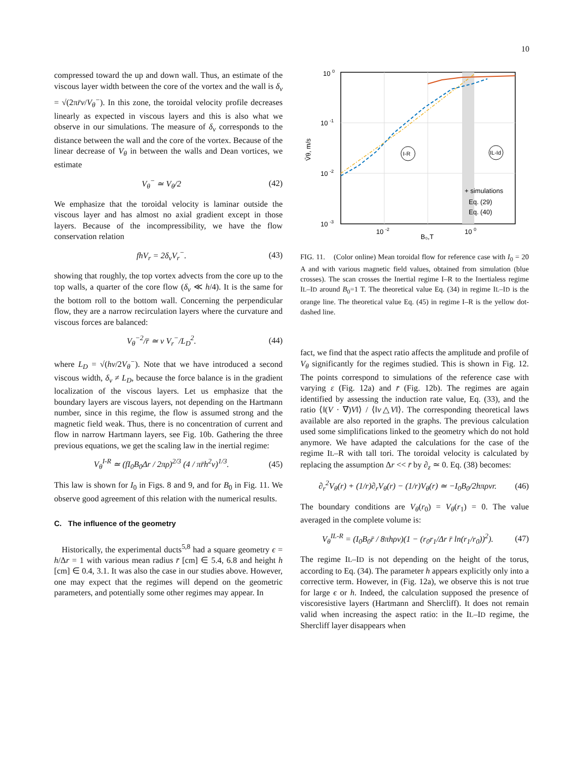10
compressed toward the up and down wall. Thus, an estimate of the viscous layer width between the core of the vortex and the wall is δ<sub>ν</sub> = √(2πr̄ν/V<sub>θ</sub><sup>−</sup>). In this zone, the toroidal velocity profile decreases linearly as expected in viscous layers and this is also what we observe in our simulations. The measure of δ<sub>ν</sub> corresponds to the distance between the wall and the core of the vortex. Because of the linear decrease of V<sub>θ</sub> in between the walls and Dean vortices, we estimate
V<sub>θ</sub><sup>−</sup> ≃ V<sub>θ</sub>/2 (42)
We emphasize that the toroidal velocity is laminar outside the viscous layer and has almost no axial gradient except in those layers. Because of the incompressibility, we have the flow conservation relation
fhV<sub>r</sub> = 2δ<sub>ν</sub>V<sub>r</sub><sup>−</sup>. (43)
showing that roughly, the top vortex advects from the core up to the top walls, a quarter of the core flow (δ<sub>ν</sub> ≪ h/4). It is the same for the bottom roll to the bottom wall. Concerning the perpendicular flow, they are a narrow recirculation layers where the curvature and viscous forces are balanced:
V<sub>θ</sub><sup>−2</sup>/r̄ ≃ ν V<sub>r</sub><sup>−</sup>/L<sub>D</sub><sup>2</sup>. (44)
where L<sub>D</sub> = √(hν/2V<sub>θ</sub><sup>−</sup>). Note that we have introduced a second viscous width, δ<sub>ν</sub> ≠ L<sub>D</sub>, because the force balance is in the gradient localization of the viscous layers. Let us emphasize that the boundary layers are viscous layers, not depending on the Hartmann number, since in this regime, the flow is assumed strong and the magnetic field weak. Thus, there is no concentration of current and flow in narrow Hartmann layers, see Fig. 10b. Gathering the three previous equations, we get the scaling law in the inertial regime:
V<sub>θ</sub><sup>I-R</sup> ≃ (fI<sub>0</sub>B<sub>0</sub>Δr / 2πρ)<sup>2/3</sup> (4 / πr̄h<sup>2</sup>ν)<sup>1/3</sup>. (45)
This law is shown for I<sub>0</sub> in Figs. 8 and 9, and for B<sub>0</sub> in Fig. 11. We observe good agreement of this relation with the numerical results.
C. The influence of the geometry
Historically, the experimental ducts<sup>5,8</sup> had a square geometry ϵ = h/Δr = 1 with various mean radius r̄ [cm] ∈ 5.4, 6.8 and height h [cm] ∈ 0.4, 3.1. It was also the case in our studies above. However, one may expect that the regimes will depend on the geometric parameters, and potentially some other regimes may appear. In
I-R
IL-Id
+ simulations
Eq. (29)
Eq. (40)
10 0
10 -1
10 -2
10 -3
10 -2
10 0
B₀,T
V̄θ, m/s
FIG. 11. (Color online) Mean toroidal flow for reference case with I<sub>0</sub> = 20 A and with various magnetic field values, obtained from simulation (blue crosses). The scan crosses the Inertial regime I–R to the Inertialess regime IL–ID around B<sub>0</sub>=1 T. The theoretical value Eq. (34) in regime IL–ID is the orange line. The theoretical value Eq. (45) in regime I–R is the yellow dot-dashed line.
fact, we find that the aspect ratio affects the amplitude and profile of V<sub>θ</sub> significantly for the regimes studied. This is shown in Fig. 12. The points correspond to simulations of the reference case with varying ε (Fig. 12a) and r̄ (Fig. 12b). The regimes are again identified by assessing the induction rate value, Eq. (33), and the ratio ⟨‖(V · ∇)V‖⟩ / ⟨‖ν△V‖⟩. The corresponding theoretical laws available are also reported in the graphs. The previous calculation used some simplifications linked to the geometry which do not hold anymore. We have adapted the calculations for the case of the regime IL–R with tall tori. The toroidal velocity is calculated by replacing the assumption Δr << r̄ by ∂<sub>z</sub> ≃ 0. Eq. (38) becomes:
∂<sub>r</sub><sup>2</sup>V<sub>θ</sub>(r) + (1/r)∂<sub>r</sub>V<sub>θ</sub>(r) − (1/r)V<sub>θ</sub>(r) ≃ −I<sub>0</sub>B<sub>0</sub>/2hπρνr. (46)
The boundary conditions are V<sub>θ</sub>(r<sub>0</sub>) = V<sub>θ</sub>(r<sub>1</sub>) = 0. The value averaged in the complete volume is:
V<sub>θ</sub><sup>IL-R</sup> = (I<sub>0</sub>B<sub>0</sub>r̄ / 8πhρν)(1 − (r<sub>0</sub>r<sub>1</sub>/Δr r̄ ln(r<sub>1</sub>/r<sub>0</sub>))<sup>2</sup>). (47)
The regime IL–ID is not depending on the height of the torus, according to Eq. (34). The parameter h appears explicitly only into a corrective term. However, in (Fig. 12a), we observe this is not true for large ϵ or h. Indeed, the calculation supposed the presence of viscoresistive layers (Hartmann and Shercliff). It does not remain valid when increasing the aspect ratio: in the IL–ID regime, the Shercliff layer disappears when